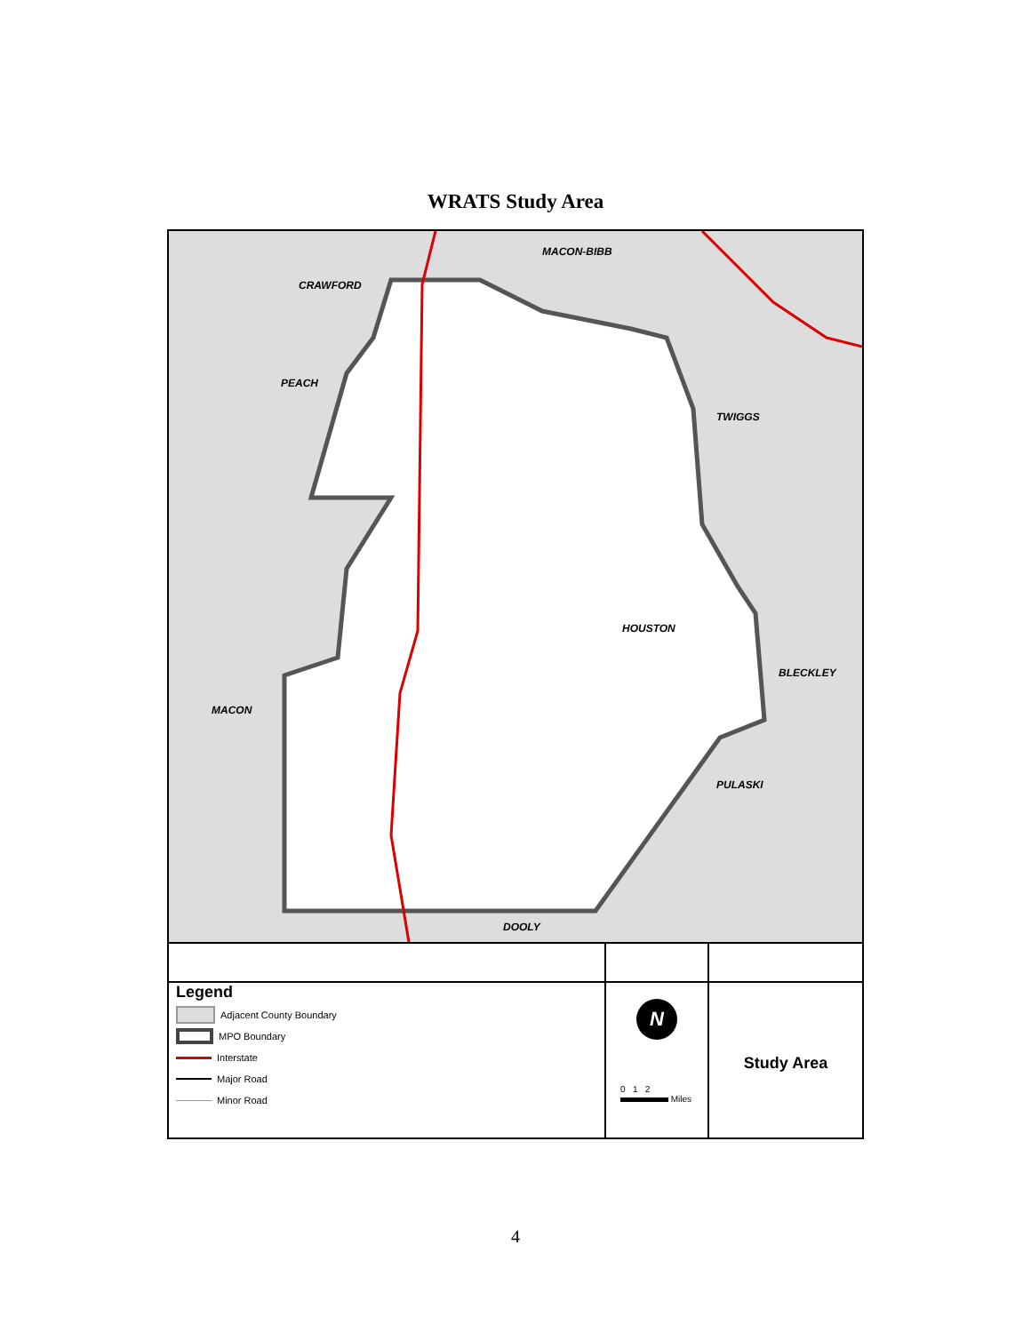WRATS Study Area
MACON-BIBB
CRAWFORD
PEACH
TWIGGS
HOUSTON
BLECKLEY
MACON
PULASKI
DOOLY
Legend
Adjacent County Boundary
MPO Boundary
Interstate
Major Road
Minor Road
N
0 1 2
Miles
Study Area
4